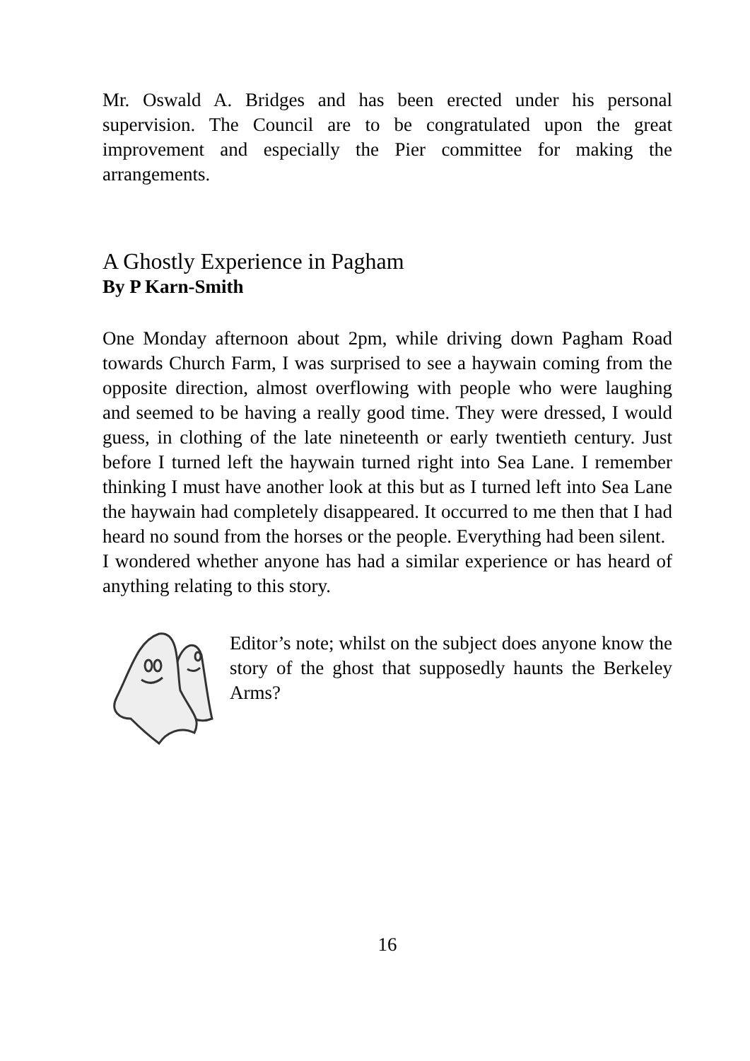Mr. Oswald A. Bridges and has been erected under his personal supervision. The Council are to be congratulated upon the great improvement and especially the Pier committee for making the arrangements.
A Ghostly Experience in Pagham
By P Karn-Smith
One Monday afternoon about 2pm, while driving down Pagham Road towards Church Farm, I was surprised to see a haywain coming from the opposite direction, almost overflowing with people who were laughing and seemed to be having a really good time. They were dressed, I would guess, in clothing of the late nineteenth or early twentieth century. Just before I turned left the haywain turned right into Sea Lane. I remember thinking I must have another look at this but as I turned left into Sea Lane the haywain had completely disappeared. It occurred to me then that I had heard no sound from the horses or the people. Everything had been silent.
I wondered whether anyone has had a similar experience or has heard of anything relating to this story.
Editor’s note; whilst on the subject does anyone know the story of the ghost that supposedly haunts the Berkeley Arms?
16